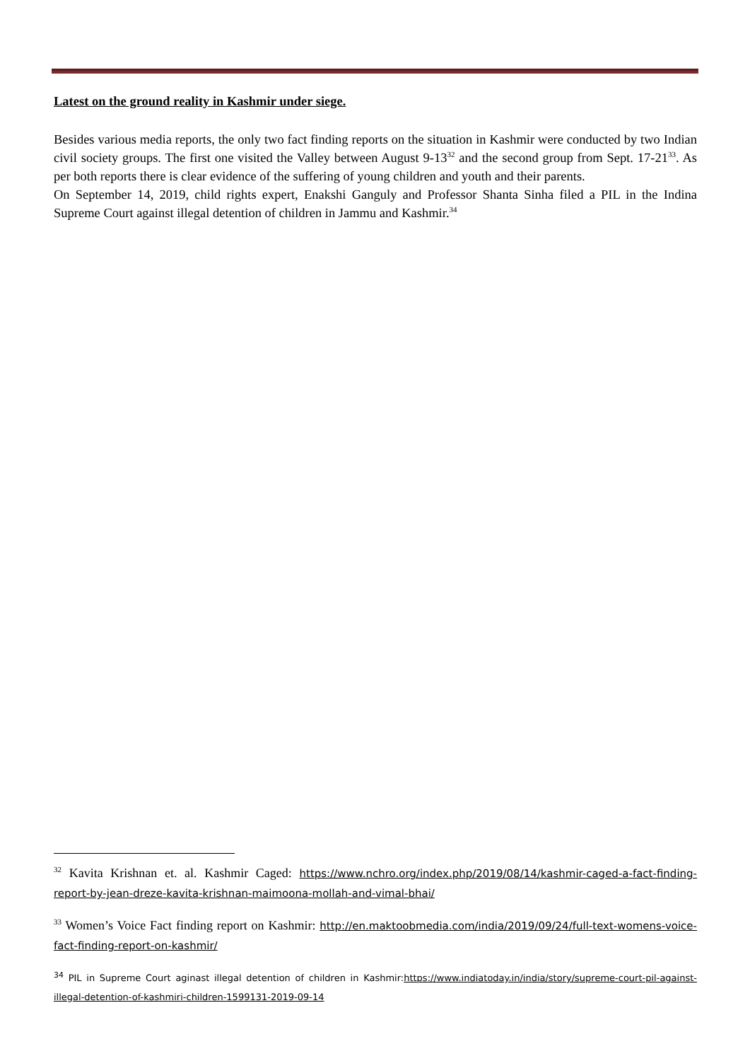Latest on the ground reality in Kashmir under siege.
Besides various media reports, the only two fact finding reports on the situation in Kashmir were conducted by two Indian civil society groups. The first one visited the Valley between August 9-13<sup>32</sup> and the second group from Sept. 17-21<sup>33</sup>. As per both reports there is clear evidence of the suffering of young children and youth and their parents.
On September 14, 2019, child rights expert, Enakshi Ganguly and Professor Shanta Sinha filed a PIL in the Indina Supreme Court against illegal detention of children in Jammu and Kashmir.<sup>34</sup>
<sup>32</sup> Kavita Krishnan et. al. Kashmir Caged: https://www.nchro.org/index.php/2019/08/14/kashmir-caged-a-fact-finding-report-by-jean-dreze-kavita-krishnan-maimoona-mollah-and-vimal-bhai/
<sup>33</sup> Women’s Voice Fact finding report on Kashmir: http://en.maktoobmedia.com/india/2019/09/24/full-text-womens-voice-fact-finding-report-on-kashmir/
<sup>34</sup> PIL in Supreme Court aginast illegal detention of children in Kashmir:https://www.indiatoday.in/india/story/supreme-court-pil-against-illegal-detention-of-kashmiri-children-1599131-2019-09-14